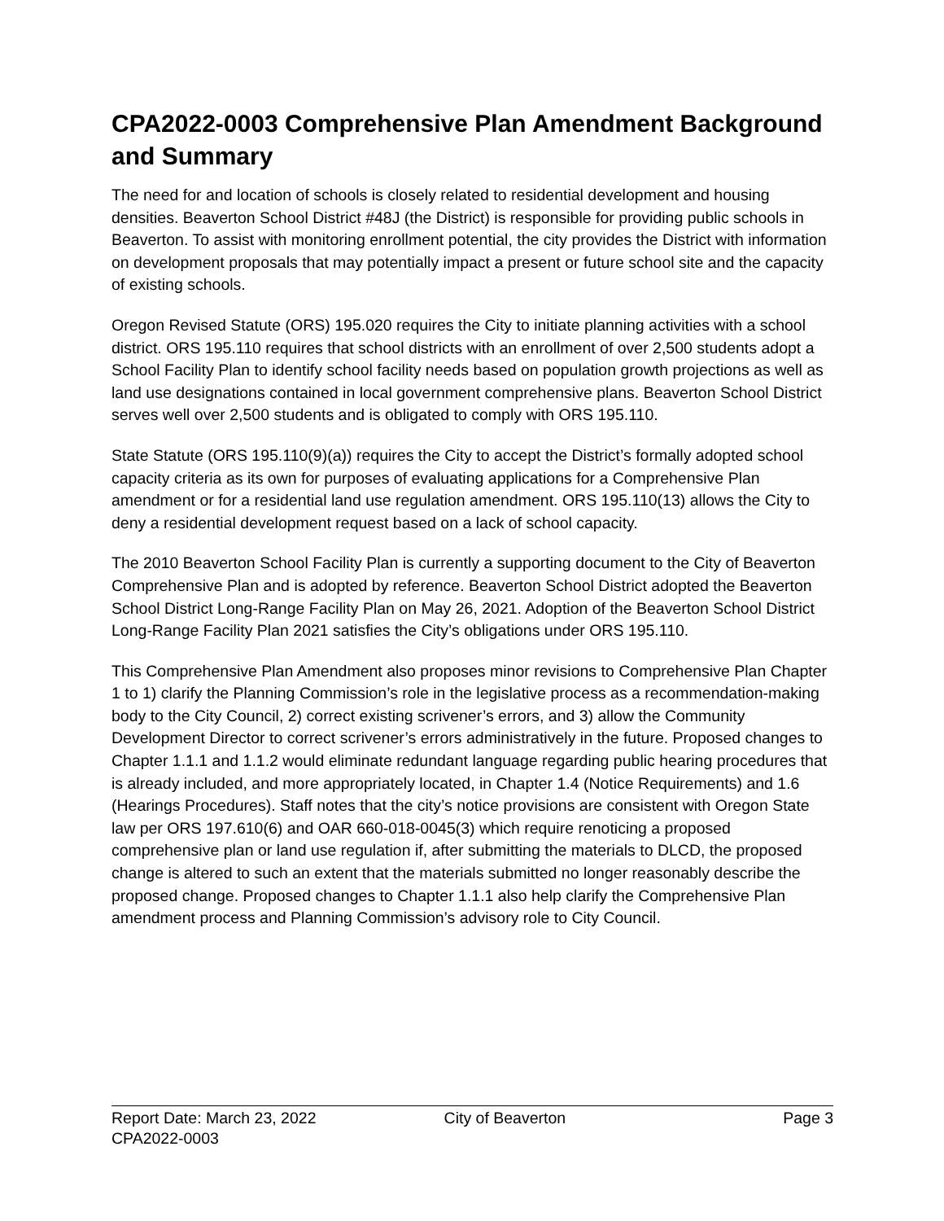CPA2022-0003 Comprehensive Plan Amendment Background and Summary
The need for and location of schools is closely related to residential development and housing densities. Beaverton School District #48J (the District) is responsible for providing public schools in Beaverton. To assist with monitoring enrollment potential, the city provides the District with information on development proposals that may potentially impact a present or future school site and the capacity of existing schools.
Oregon Revised Statute (ORS) 195.020 requires the City to initiate planning activities with a school district. ORS 195.110 requires that school districts with an enrollment of over 2,500 students adopt a School Facility Plan to identify school facility needs based on population growth projections as well as land use designations contained in local government comprehensive plans. Beaverton School District serves well over 2,500 students and is obligated to comply with ORS 195.110.
State Statute (ORS 195.110(9)(a)) requires the City to accept the District’s formally adopted school capacity criteria as its own for purposes of evaluating applications for a Comprehensive Plan amendment or for a residential land use regulation amendment. ORS 195.110(13) allows the City to deny a residential development request based on a lack of school capacity.
The 2010 Beaverton School Facility Plan is currently a supporting document to the City of Beaverton Comprehensive Plan and is adopted by reference. Beaverton School District adopted the Beaverton School District Long-Range Facility Plan on May 26, 2021. Adoption of the Beaverton School District Long-Range Facility Plan 2021 satisfies the City’s obligations under ORS 195.110.
This Comprehensive Plan Amendment also proposes minor revisions to Comprehensive Plan Chapter 1 to 1) clarify the Planning Commission’s role in the legislative process as a recommendation-making body to the City Council, 2) correct existing scrivener’s errors, and 3) allow the Community Development Director to correct scrivener’s errors administratively in the future. Proposed changes to Chapter 1.1.1 and 1.1.2 would eliminate redundant language regarding public hearing procedures that is already included, and more appropriately located, in Chapter 1.4 (Notice Requirements) and 1.6 (Hearings Procedures). Staff notes that the city’s notice provisions are consistent with Oregon State law per ORS 197.610(6) and OAR 660-018-0045(3) which require renoticing a proposed comprehensive plan or land use regulation if, after submitting the materials to DLCD, the proposed change is altered to such an extent that the materials submitted no longer reasonably describe the proposed change. Proposed changes to Chapter 1.1.1 also help clarify the Comprehensive Plan amendment process and Planning Commission’s advisory role to City Council.
Report Date: March 23, 2022 City of Beaverton Page 3
CPA2022-0003